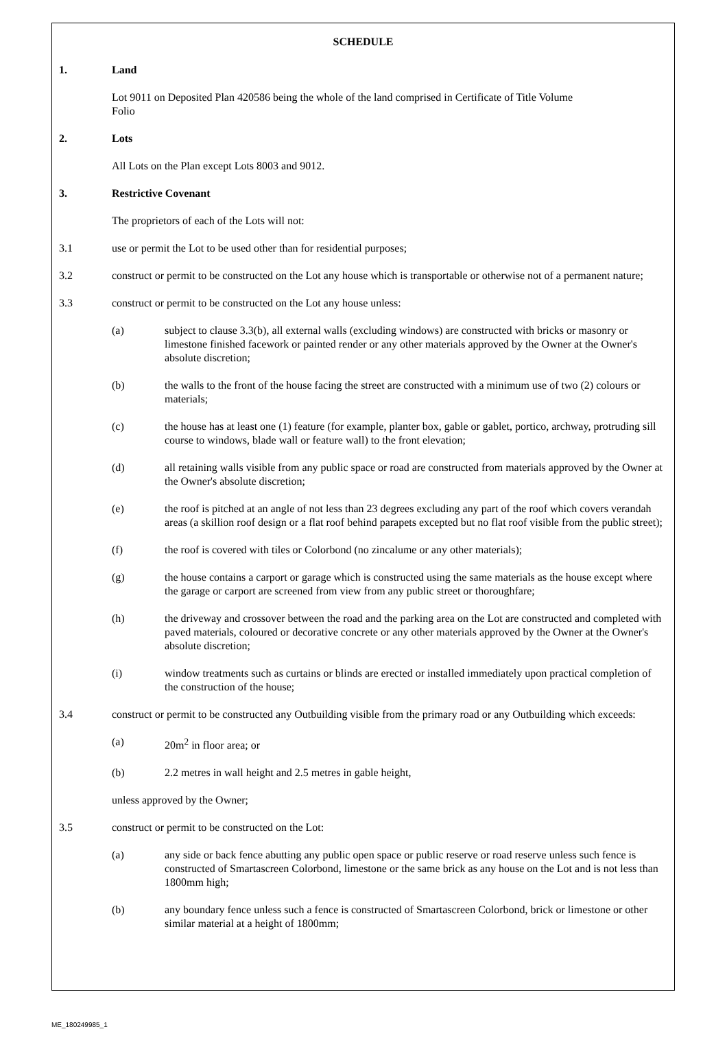SCHEDULE
1. Land
Lot 9011 on Deposited Plan 420586 being the whole of the land comprised in Certificate of Title Volume
Folio
2. Lots
All Lots on the Plan except Lots 8003 and 9012.
3. Restrictive Covenant
The proprietors of each of the Lots will not:
3.1 use or permit the Lot to be used other than for residential purposes;
3.2 construct or permit to be constructed on the Lot any house which is transportable or otherwise not of a permanent nature;
3.3 construct or permit to be constructed on the Lot any house unless:
(a) subject to clause 3.3(b), all external walls (excluding windows) are constructed with bricks or masonry or limestone finished facework or painted render or any other materials approved by the Owner at the Owner's absolute discretion;
(b) the walls to the front of the house facing the street are constructed with a minimum use of two (2) colours or materials;
(c) the house has at least one (1) feature (for example, planter box, gable or gablet, portico, archway, protruding sill course to windows, blade wall or feature wall) to the front elevation;
(d) all retaining walls visible from any public space or road are constructed from materials approved by the Owner at the Owner's absolute discretion;
(e) the roof is pitched at an angle of not less than 23 degrees excluding any part of the roof which covers verandah areas (a skillion roof design or a flat roof behind parapets excepted but no flat roof visible from the public street);
(f) the roof is covered with tiles or Colorbond (no zincalume or any other materials);
(g) the house contains a carport or garage which is constructed using the same materials as the house except where the garage or carport are screened from view from any public street or thoroughfare;
(h) the driveway and crossover between the road and the parking area on the Lot are constructed and completed with paved materials, coloured or decorative concrete or any other materials approved by the Owner at the Owner's absolute discretion;
(i) window treatments such as curtains or blinds are erected or installed immediately upon practical completion of the construction of the house;
3.4 construct or permit to be constructed any Outbuilding visible from the primary road or any Outbuilding which exceeds:
(a) 20m<sup>2</sup> in floor area; or
(b) 2.2 metres in wall height and 2.5 metres in gable height,
unless approved by the Owner;
3.5 construct or permit to be constructed on the Lot:
(a) any side or back fence abutting any public open space or public reserve or road reserve unless such fence is constructed of Smartascreen Colorbond, limestone or the same brick as any house on the Lot and is not less than 1800mm high;
(b) any boundary fence unless such a fence is constructed of Smartascreen Colorbond, brick or limestone or other similar material at a height of 1800mm;
ME_180249985_1